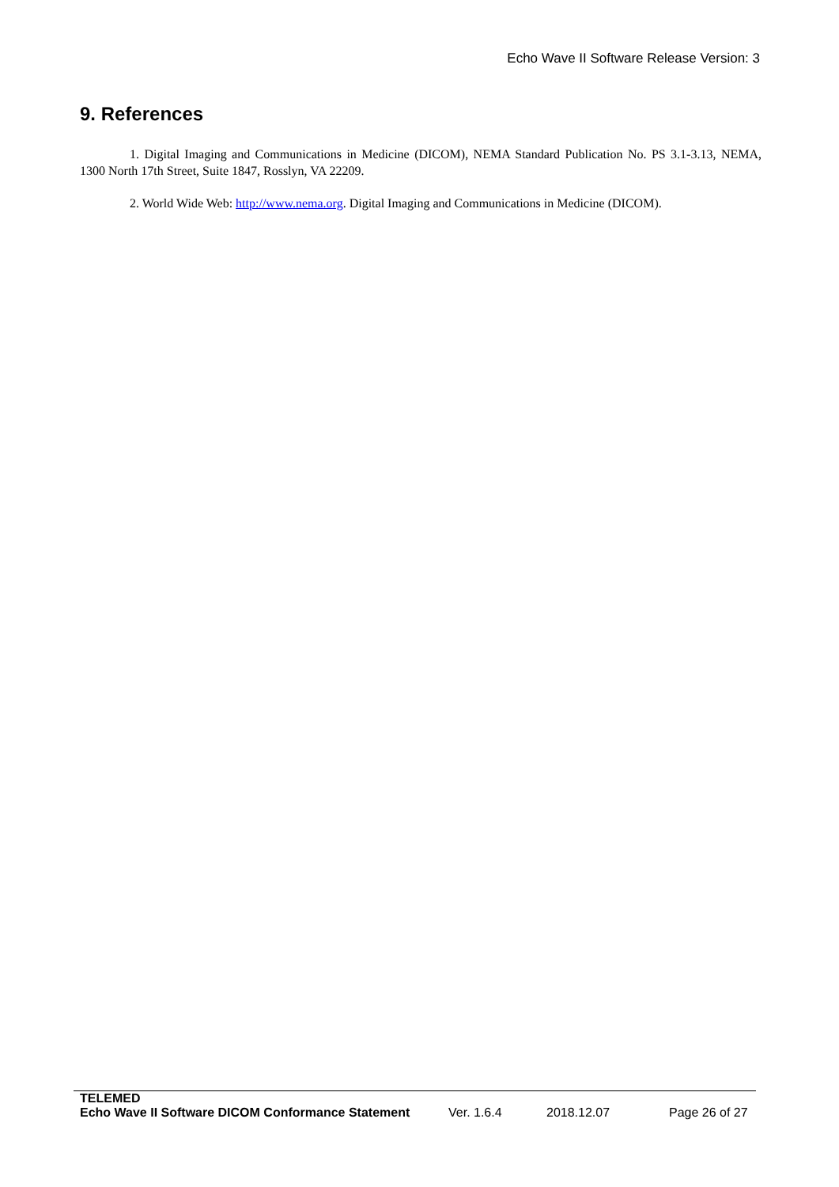Echo Wave II Software Release Version: 3
9. References
1. Digital Imaging and Communications in Medicine (DICOM), NEMA Standard Publication No. PS 3.1-3.13, NEMA, 1300 North 17th Street, Suite 1847, Rosslyn, VA 22209.
2. World Wide Web: http://www.nema.org. Digital Imaging and Communications in Medicine (DICOM).
TELEMED
Echo Wave II Software DICOM Conformance Statement Ver. 1.6.4 2018.12.07 Page 26 of 27